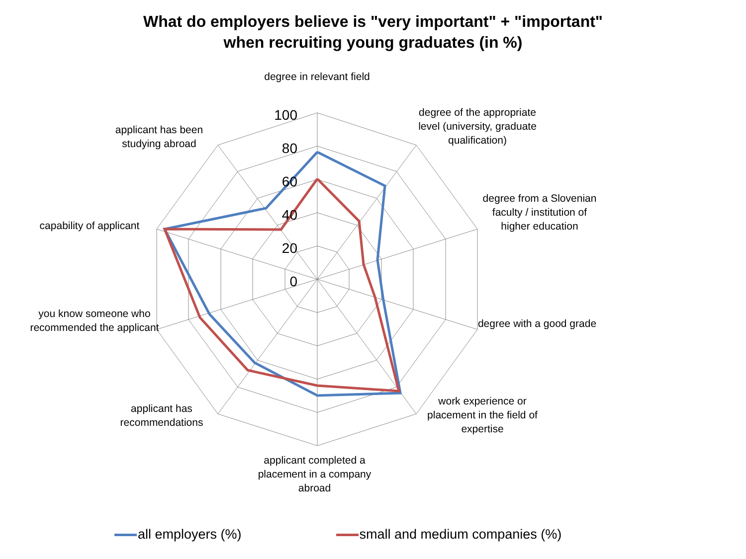What do employers believe is "very important" + "important"
when recruiting young graduates (in %)
100
80
60
40
20
0
degree in relevant field
degree of the appropriate level (university, graduate qualification)
degree from a Slovenian faculty / institution of higher education
degree with a good grade
work experience or placement in the field of expertise
applicant completed a placement in a company abroad
applicant has recommendations
you know someone who recommended the applicant
capability of applicant
applicant has been studying abroad
all employers (%) small and medium companies (%)